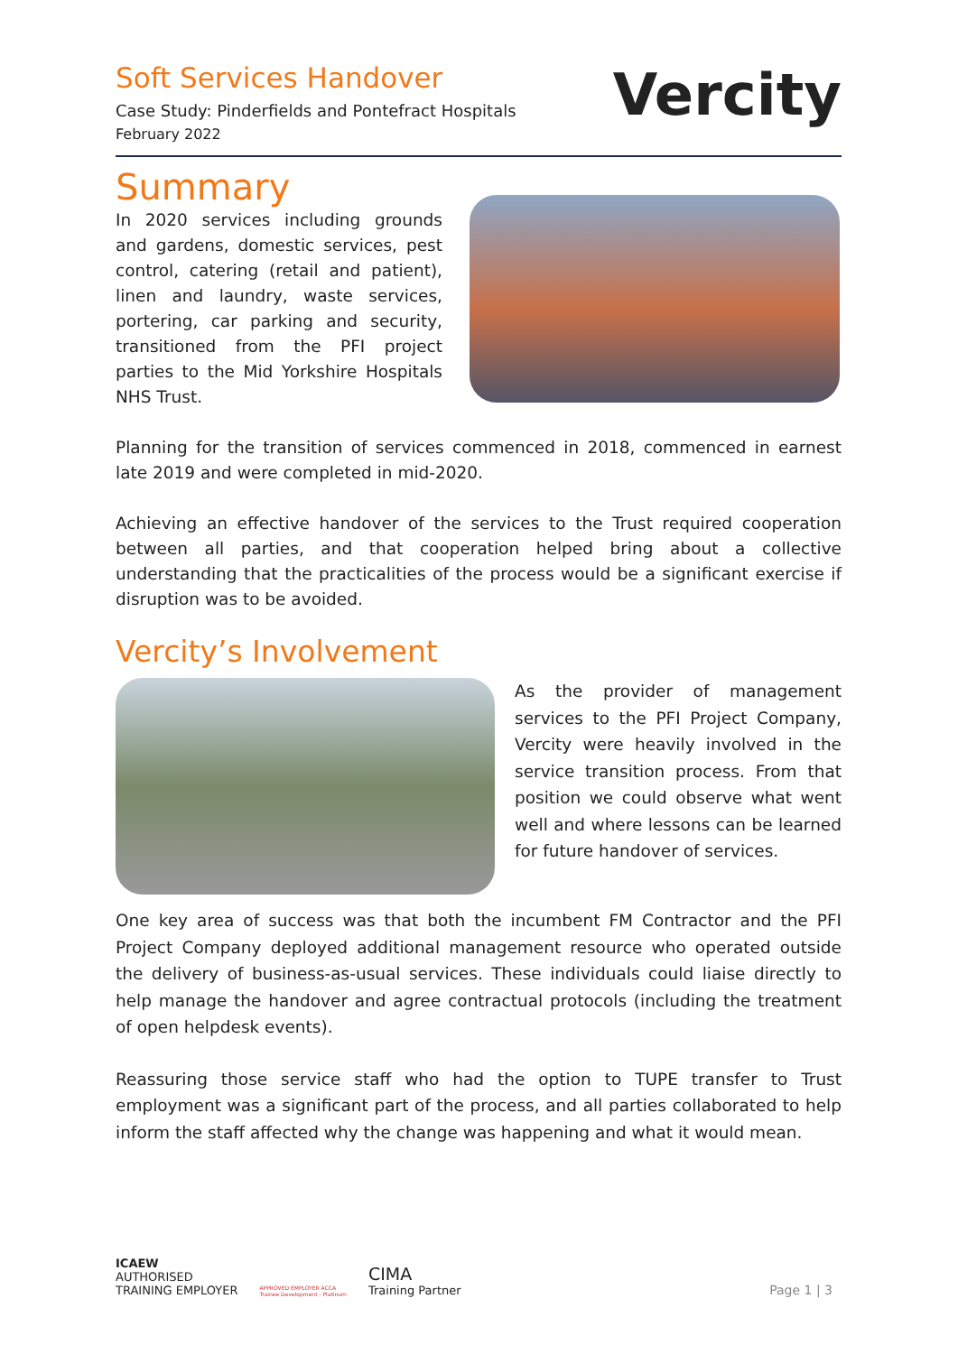Soft Services Handover
Case Study: Pinderfields and Pontefract Hospitals
February 2022
Vercity
Summary
In 2020 services including grounds and gardens, domestic services, pest control, catering (retail and patient), linen and laundry, waste services, portering, car parking and security, transitioned from the PFI project parties to the Mid Yorkshire Hospitals NHS Trust.
Planning for the transition of services commenced in 2018, commenced in earnest late 2019 and were completed in mid-2020.
Achieving an effective handover of the services to the Trust required cooperation between all parties, and that cooperation helped bring about a collective understanding that the practicalities of the process would be a significant exercise if disruption was to be avoided.
Vercity’s Involvement
As the provider of management services to the PFI Project Company, Vercity were heavily involved in the service transition process. From that position we could observe what went well and where lessons can be learned for future handover of services.
One key area of success was that both the incumbent FM Contractor and the PFI Project Company deployed additional management resource who operated outside the delivery of business-as-usual services. These individuals could liaise directly to help manage the handover and agree contractual protocols (including the treatment of open helpdesk events).
Reassuring those service staff who had the option to TUPE transfer to Trust employment was a significant part of the process, and all parties collaborated to help inform the staff affected why the change was happening and what it would mean.
ICAEW
AUTHORISED
TRAINING EMPLOYER
APPROVED EMPLOYER ACCA
Trainee Development - Platinum
CIMA
Training Partner
Page 1 | 3